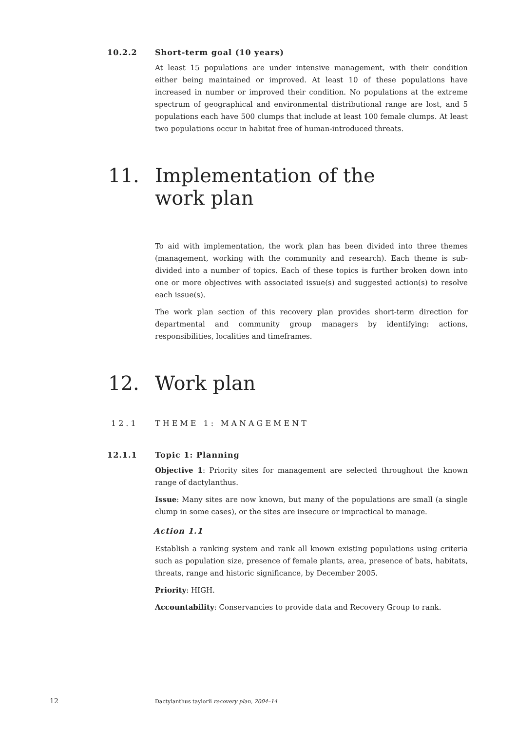10.2.2 Short-term goal (10 years)
At least 15 populations are under intensive management, with their condition either being maintained or improved. At least 10 of these populations have increased in number or improved their condition. No populations at the extreme spectrum of geographical and environmental distributional range are lost, and 5 populations each have 500 clumps that include at least 100 female clumps. At least two populations occur in habitat free of human-introduced threats.
11. Implementation of the
work plan
To aid with implementation, the work plan has been divided into three themes (management, working with the community and research). Each theme is sub-divided into a number of topics. Each of these topics is further broken down into one or more objectives with associated issue(s) and suggested action(s) to resolve each issue(s).
The work plan section of this recovery plan provides short-term direction for departmental and community group managers by identifying: actions, responsibilities, localities and timeframes.
12. Work plan
12.1 THEME 1: MANAGEMENT
12.1.1 Topic 1: Planning
Objective 1: Priority sites for management are selected throughout the known range of dactylanthus.
Issue: Many sites are now known, but many of the populations are small (a single clump in some cases), or the sites are insecure or impractical to manage.
Action 1.1
Establish a ranking system and rank all known existing populations using criteria such as population size, presence of female plants, area, presence of bats, habitats, threats, range and historic significance, by December 2005.
Priority: HIGH.
Accountability: Conservancies to provide data and Recovery Group to rank.
12
Dactylanthus taylorii recovery plan, 2004–14